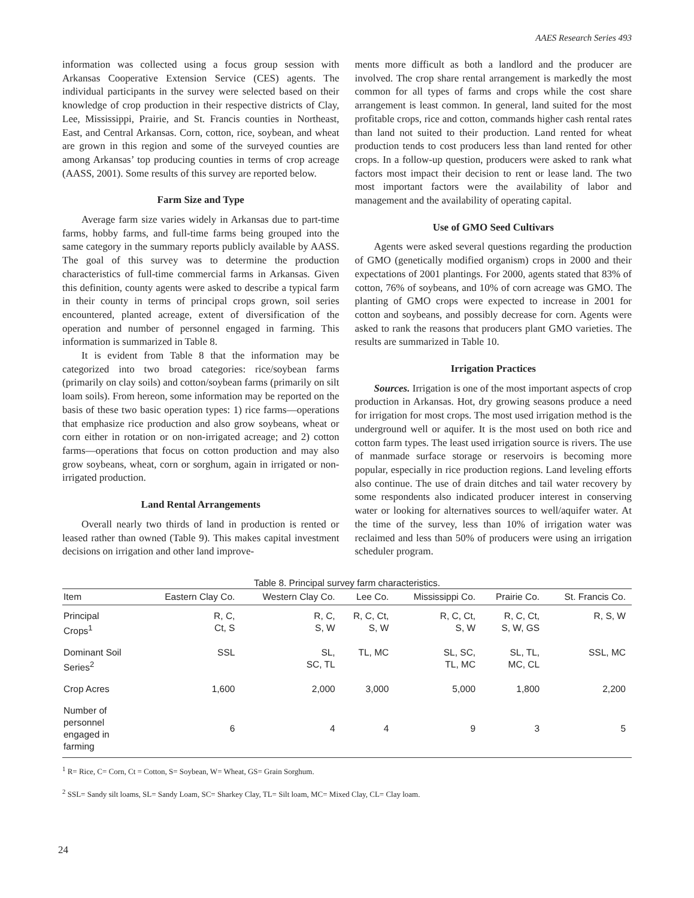AAES Research Series 493
information was collected using a focus group session with Arkansas Cooperative Extension Service (CES) agents. The individual participants in the survey were selected based on their knowledge of crop production in their respective districts of Clay, Lee, Mississippi, Prairie, and St. Francis counties in Northeast, East, and Central Arkansas. Corn, cotton, rice, soybean, and wheat are grown in this region and some of the surveyed counties are among Arkansas’ top producing counties in terms of crop acreage (AASS, 2001). Some results of this survey are reported below.
Farm Size and Type
Average farm size varies widely in Arkansas due to part-time farms, hobby farms, and full-time farms being grouped into the same category in the summary reports publicly available by AASS. The goal of this survey was to determine the production characteristics of full-time commercial farms in Arkansas. Given this definition, county agents were asked to describe a typical farm in their county in terms of principal crops grown, soil series encountered, planted acreage, extent of diversification of the operation and number of personnel engaged in farming. This information is summarized in Table 8.
It is evident from Table 8 that the information may be categorized into two broad categories: rice/soybean farms (primarily on clay soils) and cotton/soybean farms (primarily on silt loam soils). From hereon, some information may be reported on the basis of these two basic operation types: 1) rice farms—operations that emphasize rice production and also grow soybeans, wheat or corn either in rotation or on non-irrigated acreage; and 2) cotton farms—operations that focus on cotton production and may also grow soybeans, wheat, corn or sorghum, again in irrigated or non-irrigated production.
Land Rental Arrangements
Overall nearly two thirds of land in production is rented or leased rather than owned (Table 9). This makes capital investment decisions on irrigation and other land improve-
ments more difficult as both a landlord and the producer are involved. The crop share rental arrangement is markedly the most common for all types of farms and crops while the cost share arrangement is least common. In general, land suited for the most profitable crops, rice and cotton, commands higher cash rental rates than land not suited to their production. Land rented for wheat production tends to cost producers less than land rented for other crops. In a follow-up question, producers were asked to rank what factors most impact their decision to rent or lease land. The two most important factors were the availability of labor and management and the availability of operating capital.
Use of GMO Seed Cultivars
Agents were asked several questions regarding the production of GMO (genetically modified organism) crops in 2000 and their expectations of 2001 plantings. For 2000, agents stated that 83% of cotton, 76% of soybeans, and 10% of corn acreage was GMO. The planting of GMO crops were expected to increase in 2001 for cotton and soybeans, and possibly decrease for corn. Agents were asked to rank the reasons that producers plant GMO varieties. The results are summarized in Table 10.
Irrigation Practices
Sources. Irrigation is one of the most important aspects of crop production in Arkansas. Hot, dry growing seasons produce a need for irrigation for most crops. The most used irrigation method is the underground well or aquifer. It is the most used on both rice and cotton farm types. The least used irrigation source is rivers. The use of manmade surface storage or reservoirs is becoming more popular, especially in rice production regions. Land leveling efforts also continue. The use of drain ditches and tail water recovery by some respondents also indicated producer interest in conserving water or looking for alternatives sources to well/aquifer water. At the time of the survey, less than 10% of irrigation water was reclaimed and less than 50% of producers were using an irrigation scheduler program.
Table 8. Principal survey farm characteristics.
| Item | Eastern Clay Co. | Western Clay Co. | Lee Co. | Mississippi Co. | Prairie Co. | St. Francis Co. |
| --- | --- | --- | --- | --- | --- | --- |
| Principal Crops<sup>1</sup> | R, C, Ct, S | R, C, S, W | R, C, Ct, S, W | R, C, Ct, S, W | R, C, Ct, S, W, GS | R, S, W |
| Dominant Soil Series<sup>2</sup> | SSL | SL, SC, TL | TL, MC | SL, SC, TL, MC | SL, TL, MC, CL | SSL, MC |
| Crop Acres | 1,600 | 2,000 | 3,000 | 5,000 | 1,800 | 2,200 |
| Number of personnel engaged in farming | 6 | 4 | 4 | 9 | 3 | 5 |
<sup>1</sup> R= Rice, C= Corn, Ct = Cotton, S= Soybean, W= Wheat, GS= Grain Sorghum.
<sup>2</sup> SSL= Sandy silt loams, SL= Sandy Loam, SC= Sharkey Clay, TL= Silt loam, MC= Mixed Clay, CL= Clay loam.
24